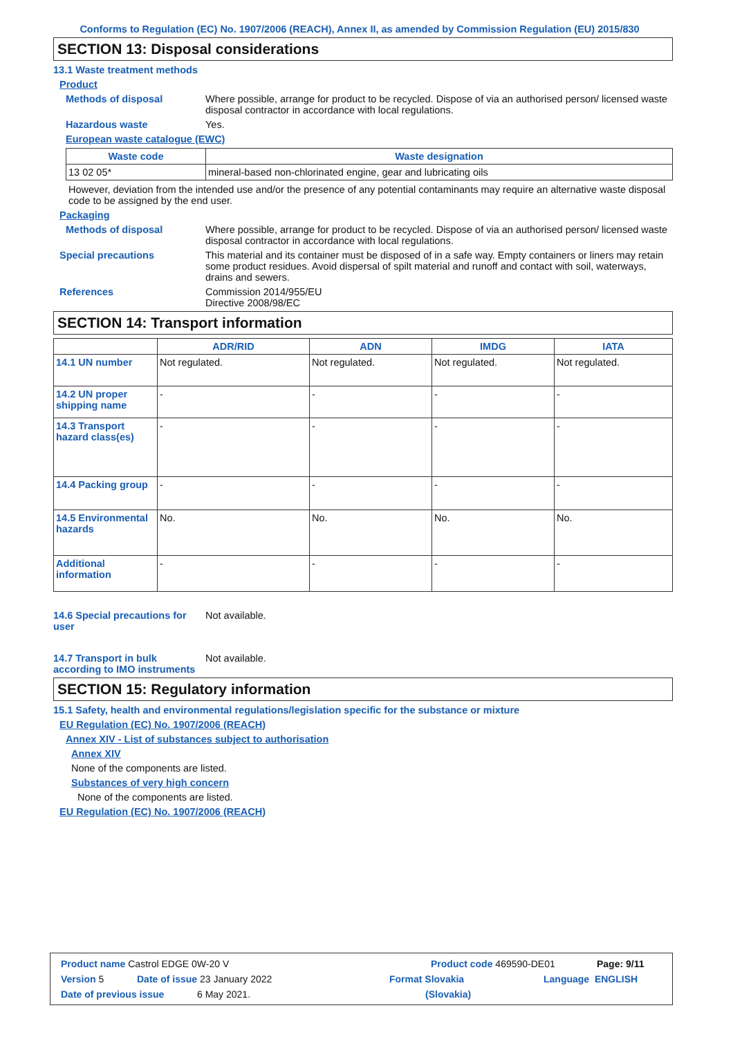Conforms to Regulation (EC) No. 1907/2006 (REACH), Annex II, as amended by Commission Regulation (EU) 2015/830
SECTION 13: Disposal considerations
13.1 Waste treatment methods
Product
Methods of disposal Where possible, arrange for product to be recycled. Dispose of via an authorised person/ licensed waste disposal contractor in accordance with local regulations.
Hazardous waste Yes.
European waste catalogue (EWC)
| Waste code | Waste designation |
| --- | --- |
| 13 02 05* | mineral-based non-chlorinated engine, gear and lubricating oils |
However, deviation from the intended use and/or the presence of any potential contaminants may require an alternative waste disposal code to be assigned by the end user.
Packaging
Methods of disposal Where possible, arrange for product to be recycled. Dispose of via an authorised person/ licensed waste disposal contractor in accordance with local regulations.
Special precautions This material and its container must be disposed of in a safe way. Empty containers or liners may retain some product residues. Avoid dispersal of spilt material and runoff and contact with soil, waterways, drains and sewers.
References Commission 2014/955/EU
Directive 2008/98/EC
SECTION 14: Transport information
| | ADR/RID | ADN | IMDG | IATA |
| --- | --- | --- | --- | --- |
| 14.1 UN number | Not regulated. | Not regulated. | Not regulated. | Not regulated. |
| 14.2 UN proper shipping name | - | - | - | - |
| 14.3 Transport hazard class(es) | - | - | - | - |
| 14.4 Packing group | - | - | - | - |
| 14.5 Environmental hazards | No. | No. | No. | No. |
| Additional information | - | - | - | - |
14.6 Special precautions for user
Not available.
14.7 Transport in bulk according to IMO instruments
Not available.
SECTION 15: Regulatory information
15.1 Safety, health and environmental regulations/legislation specific for the substance or mixture
EU Regulation (EC) No. 1907/2006 (REACH)
Annex XIV - List of substances subject to authorisation
Annex XIV
None of the components are listed.
Substances of very high concern
None of the components are listed.
EU Regulation (EC) No. 1907/2006 (REACH)
Product name Castrol EDGE 0W-20 V Product code 469590-DE01 Page: 9/11
Version 5 Date of issue 23 January 2022 Format Slovakia Language ENGLISH
Date of previous issue 6 May 2021. (Slovakia)